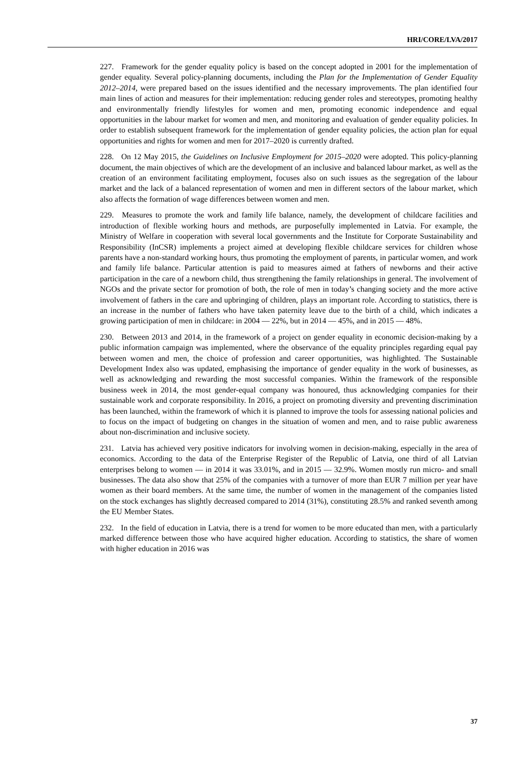HRI/CORE/LVA/2017
227. Framework for the gender equality policy is based on the concept adopted in 2001 for the implementation of gender equality. Several policy-planning documents, including the Plan for the Implementation of Gender Equality 2012–2014, were prepared based on the issues identified and the necessary improvements. The plan identified four main lines of action and measures for their implementation: reducing gender roles and stereotypes, promoting healthy and environmentally friendly lifestyles for women and men, promoting economic independence and equal opportunities in the labour market for women and men, and monitoring and evaluation of gender equality policies. In order to establish subsequent framework for the implementation of gender equality policies, the action plan for equal opportunities and rights for women and men for 2017–2020 is currently drafted.
228. On 12 May 2015, the Guidelines on Inclusive Employment for 2015–2020 were adopted. This policy-planning document, the main objectives of which are the development of an inclusive and balanced labour market, as well as the creation of an environment facilitating employment, focuses also on such issues as the segregation of the labour market and the lack of a balanced representation of women and men in different sectors of the labour market, which also affects the formation of wage differences between women and men.
229. Measures to promote the work and family life balance, namely, the development of childcare facilities and introduction of flexible working hours and methods, are purposefully implemented in Latvia. For example, the Ministry of Welfare in cooperation with several local governments and the Institute for Corporate Sustainability and Responsibility (InCSR) implements a project aimed at developing flexible childcare services for children whose parents have a non-standard working hours, thus promoting the employment of parents, in particular women, and work and family life balance. Particular attention is paid to measures aimed at fathers of newborns and their active participation in the care of a newborn child, thus strengthening the family relationships in general. The involvement of NGOs and the private sector for promotion of both, the role of men in today’s changing society and the more active involvement of fathers in the care and upbringing of children, plays an important role. According to statistics, there is an increase in the number of fathers who have taken paternity leave due to the birth of a child, which indicates a growing participation of men in childcare: in 2004 — 22%, but in 2014 — 45%, and in 2015 — 48%.
230. Between 2013 and 2014, in the framework of a project on gender equality in economic decision-making by a public information campaign was implemented, where the observance of the equality principles regarding equal pay between women and men, the choice of profession and career opportunities, was highlighted. The Sustainable Development Index also was updated, emphasising the importance of gender equality in the work of businesses, as well as acknowledging and rewarding the most successful companies. Within the framework of the responsible business week in 2014, the most gender-equal company was honoured, thus acknowledging companies for their sustainable work and corporate responsibility. In 2016, a project on promoting diversity and preventing discrimination has been launched, within the framework of which it is planned to improve the tools for assessing national policies and to focus on the impact of budgeting on changes in the situation of women and men, and to raise public awareness about non-discrimination and inclusive society.
231. Latvia has achieved very positive indicators for involving women in decision-making, especially in the area of economics. According to the data of the Enterprise Register of the Republic of Latvia, one third of all Latvian enterprises belong to women — in 2014 it was 33.01%, and in 2015 — 32.9%. Women mostly run micro- and small businesses. The data also show that 25% of the companies with a turnover of more than EUR 7 million per year have women as their board members. At the same time, the number of women in the management of the companies listed on the stock exchanges has slightly decreased compared to 2014 (31%), constituting 28.5% and ranked seventh among the EU Member States.
232. In the field of education in Latvia, there is a trend for women to be more educated than men, with a particularly marked difference between those who have acquired higher education. According to statistics, the share of women with higher education in 2016 was
37